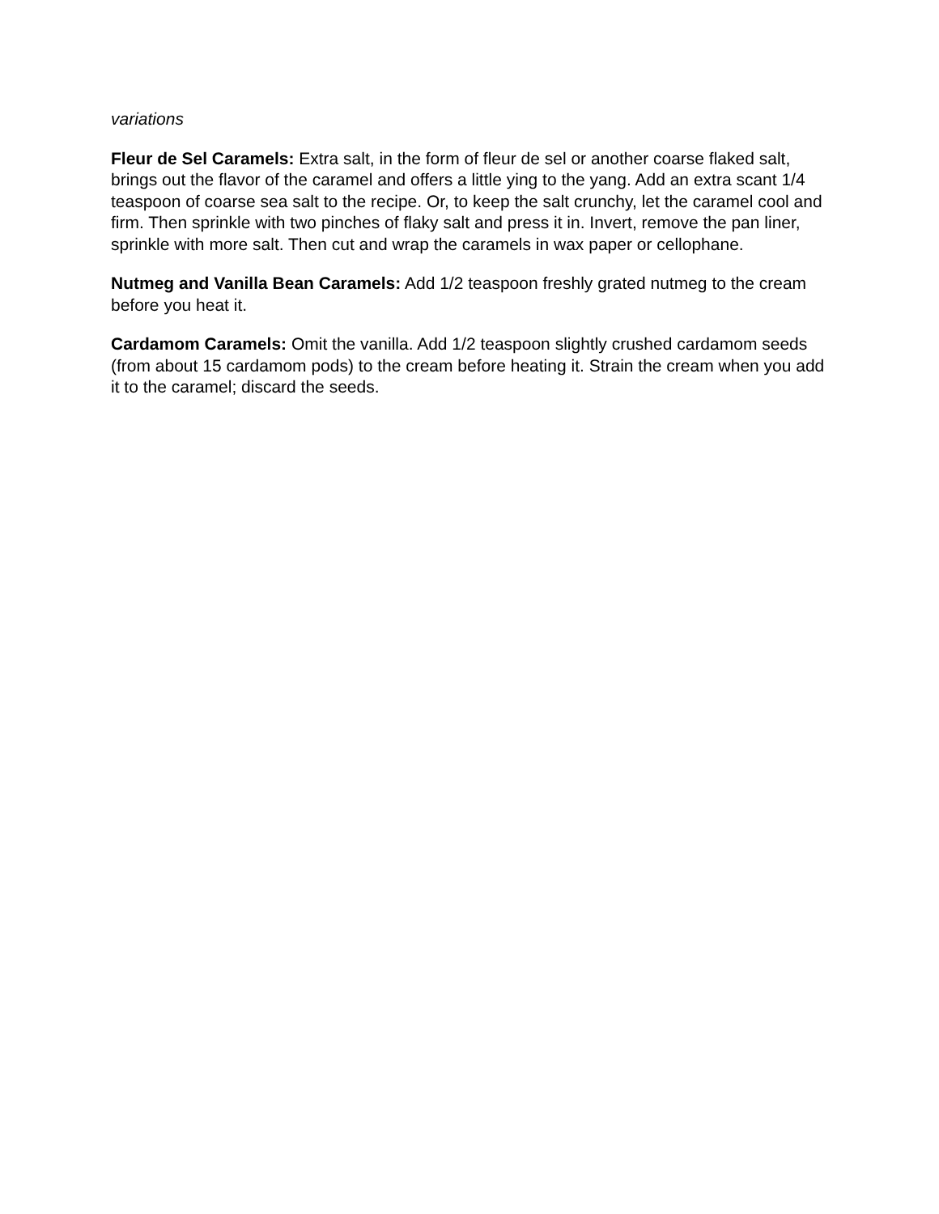variations
Fleur de Sel Caramels: Extra salt, in the form of fleur de sel or another coarse flaked salt, brings out the flavor of the caramel and offers a little ying to the yang. Add an extra scant 1/4 teaspoon of coarse sea salt to the recipe. Or, to keep the salt crunchy, let the caramel cool and firm. Then sprinkle with two pinches of flaky salt and press it in. Invert, remove the pan liner, sprinkle with more salt. Then cut and wrap the caramels in wax paper or cellophane.
Nutmeg and Vanilla Bean Caramels: Add 1/2 teaspoon freshly grated nutmeg to the cream before you heat it.
Cardamom Caramels: Omit the vanilla. Add 1/2 teaspoon slightly crushed cardamom seeds (from about 15 cardamom pods) to the cream before heating it. Strain the cream when you add it to the caramel; discard the seeds.